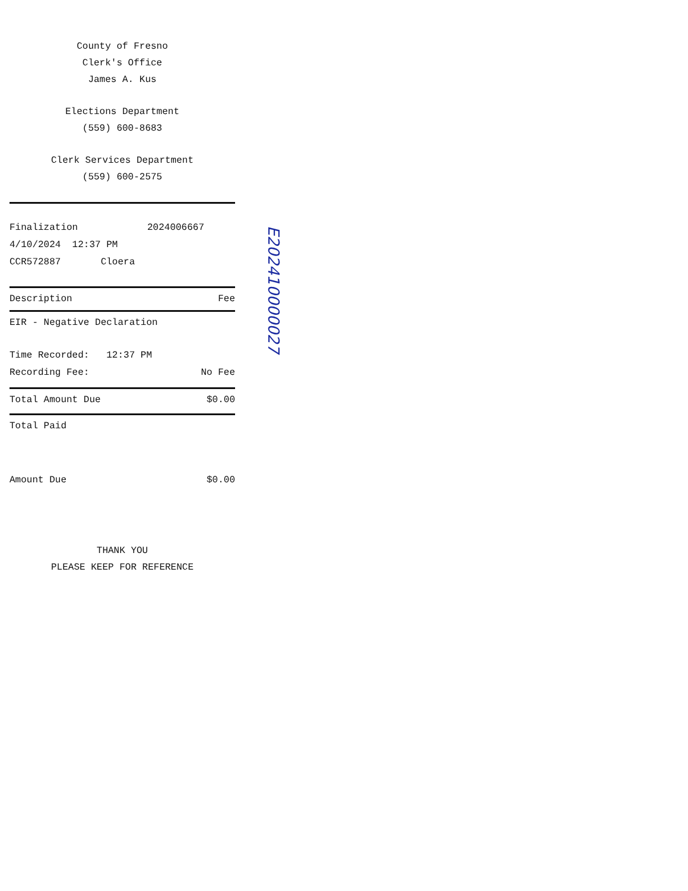County of Fresno
Clerk's Office
James A. Kus
Elections Department
(559) 600-8683
Clerk Services Department
(559) 600-2575
Finalization 2024006667
4/10/2024 12:37 PM
CCR572887 Cloera
Description Fee
EIR - Negative Declaration
Time Recorded: 12:37 PM
Recording Fee: No Fee
Total Amount Due $0.00
Total Paid
Amount Due $0.00
THANK YOU
PLEASE KEEP FOR REFERENCE
E202410000027